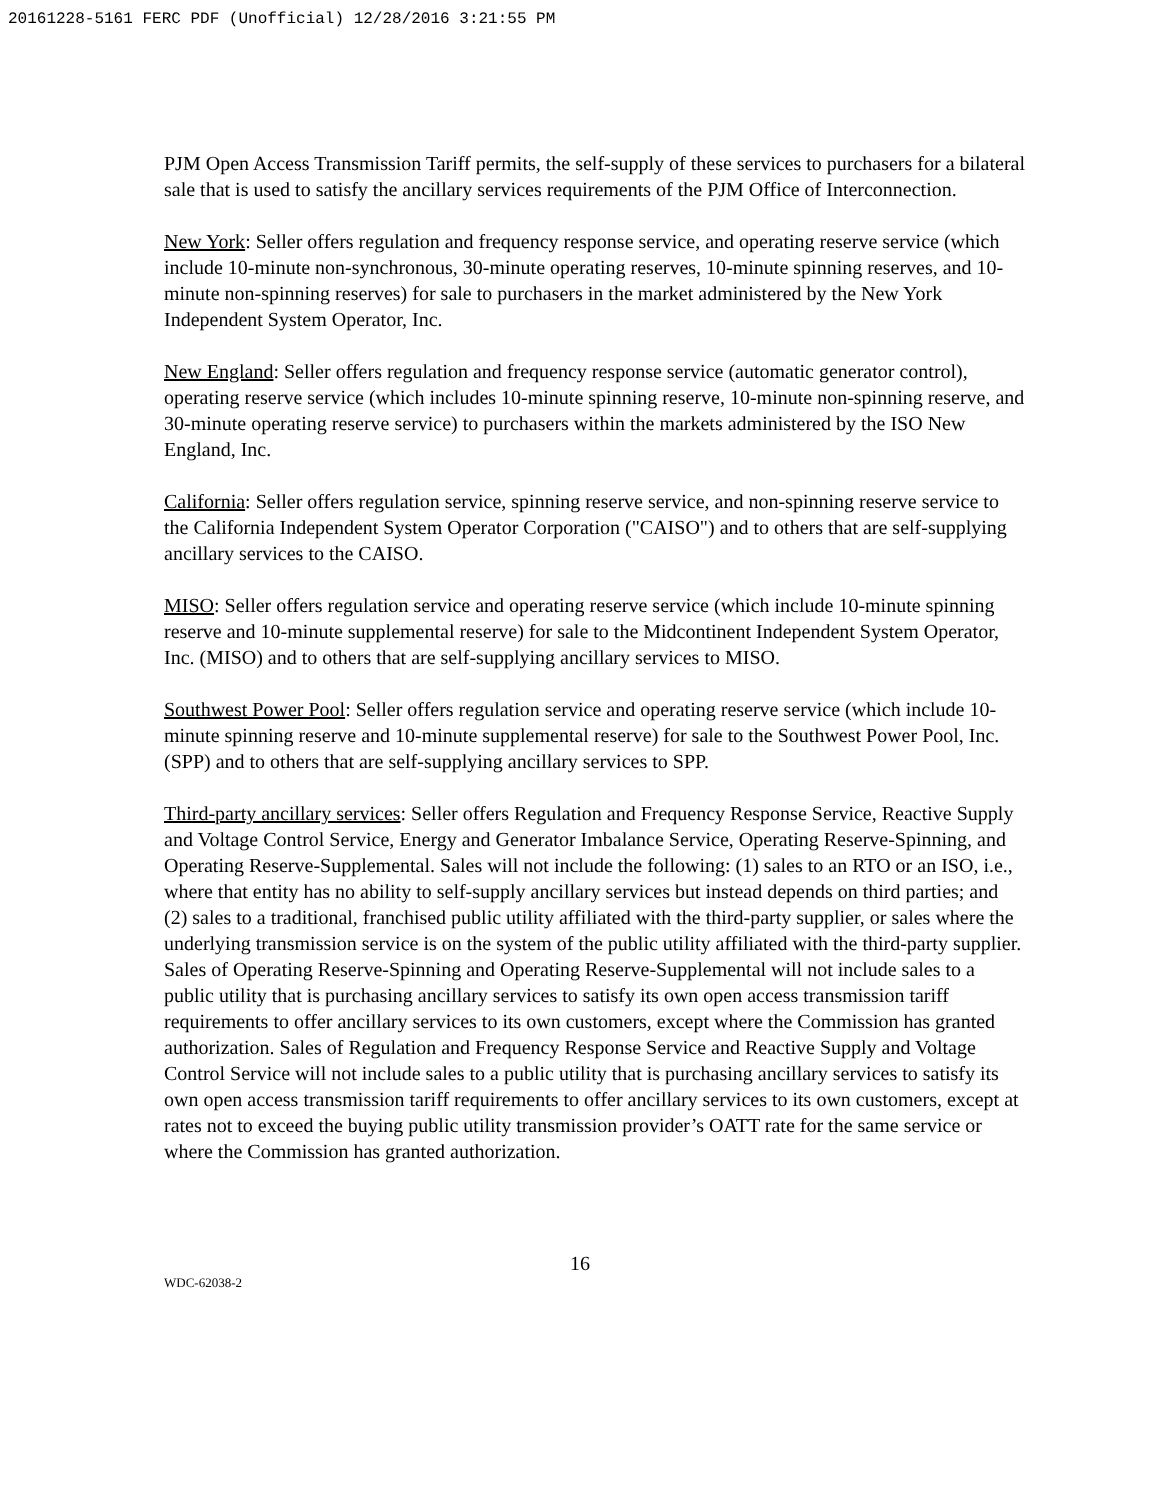20161228-5161 FERC PDF (Unofficial) 12/28/2016 3:21:55 PM
PJM Open Access Transmission Tariff permits, the self-supply of these services to purchasers for a bilateral sale that is used to satisfy the ancillary services requirements of the PJM Office of Interconnection.
New York: Seller offers regulation and frequency response service, and operating reserve service (which include 10-minute non-synchronous, 30-minute operating reserves, 10-minute spinning reserves, and 10-minute non-spinning reserves) for sale to purchasers in the market administered by the New York Independent System Operator, Inc.
New England: Seller offers regulation and frequency response service (automatic generator control), operating reserve service (which includes 10-minute spinning reserve, 10-minute non-spinning reserve, and 30-minute operating reserve service) to purchasers within the markets administered by the ISO New England, Inc.
California: Seller offers regulation service, spinning reserve service, and non-spinning reserve service to the California Independent System Operator Corporation ("CAISO") and to others that are self-supplying ancillary services to the CAISO.
MISO: Seller offers regulation service and operating reserve service (which include 10-minute spinning reserve and 10-minute supplemental reserve) for sale to the Midcontinent Independent System Operator, Inc. (MISO) and to others that are self-supplying ancillary services to MISO.
Southwest Power Pool: Seller offers regulation service and operating reserve service (which include 10-minute spinning reserve and 10-minute supplemental reserve) for sale to the Southwest Power Pool, Inc. (SPP) and to others that are self-supplying ancillary services to SPP.
Third-party ancillary services: Seller offers Regulation and Frequency Response Service, Reactive Supply and Voltage Control Service, Energy and Generator Imbalance Service, Operating Reserve-Spinning, and Operating Reserve-Supplemental. Sales will not include the following: (1) sales to an RTO or an ISO, i.e., where that entity has no ability to self-supply ancillary services but instead depends on third parties; and (2) sales to a traditional, franchised public utility affiliated with the third-party supplier, or sales where the underlying transmission service is on the system of the public utility affiliated with the third-party supplier. Sales of Operating Reserve-Spinning and Operating Reserve-Supplemental will not include sales to a public utility that is purchasing ancillary services to satisfy its own open access transmission tariff requirements to offer ancillary services to its own customers, except where the Commission has granted authorization. Sales of Regulation and Frequency Response Service and Reactive Supply and Voltage Control Service will not include sales to a public utility that is purchasing ancillary services to satisfy its own open access transmission tariff requirements to offer ancillary services to its own customers, except at rates not to exceed the buying public utility transmission provider’s OATT rate for the same service or where the Commission has granted authorization.
16
WDC-62038-2